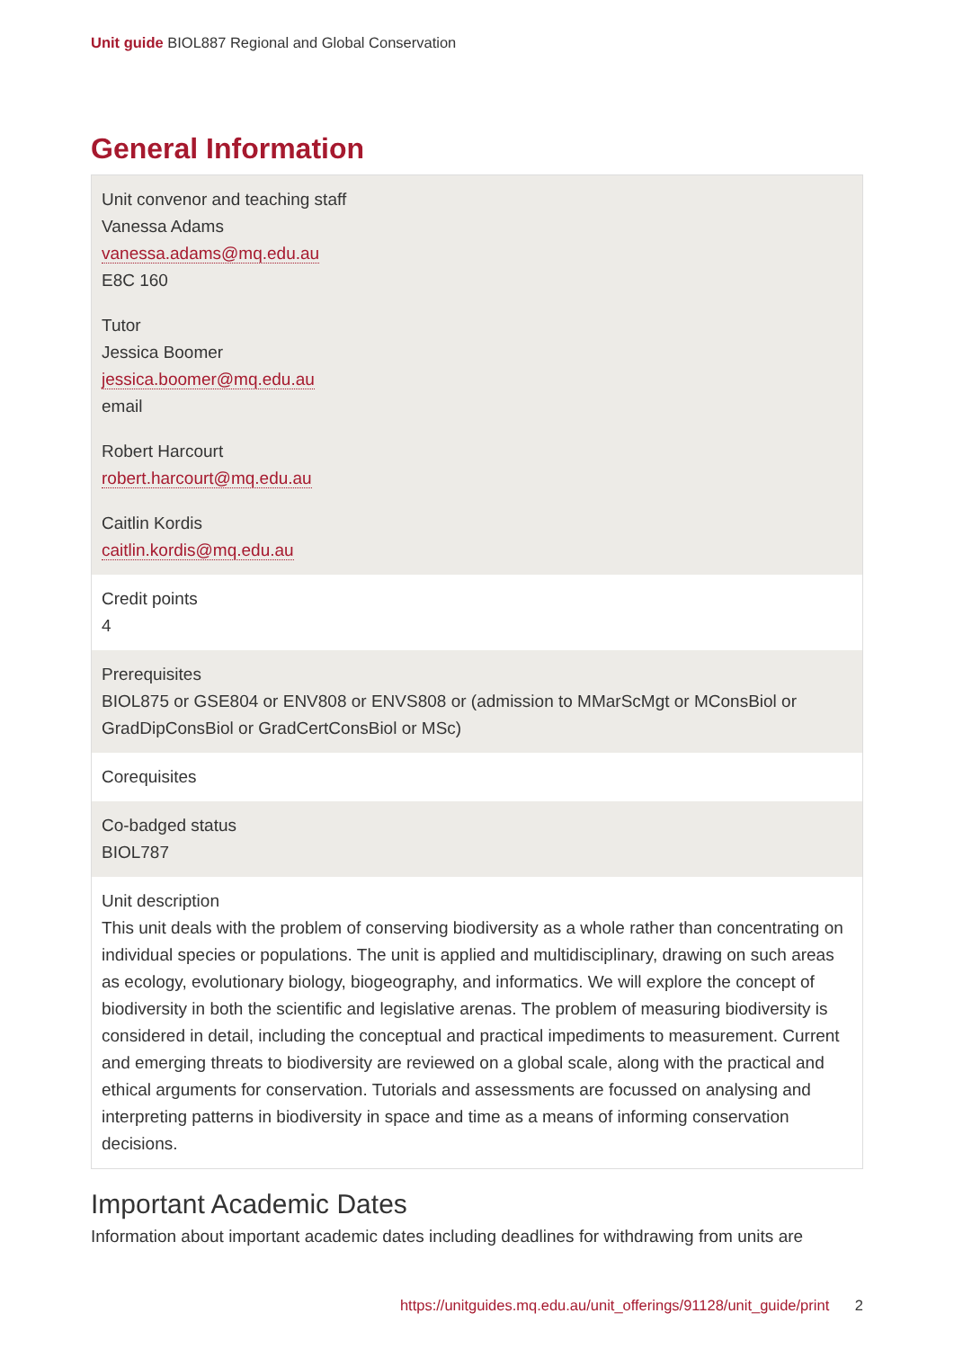Unit guide BIOL887 Regional and Global Conservation
General Information
| Unit convenor and teaching staff Vanessa Adams vanessa.adams@mq.edu.au E8C 160 Tutor Jessica Boomer jessica.boomer@mq.edu.au email Robert Harcourt robert.harcourt@mq.edu.au Caitlin Kordis caitlin.kordis@mq.edu.au |
| Credit points 4 |
| Prerequisites BIOL875 or GSE804 or ENV808 or ENVS808 or (admission to MMarScMgt or MConsBiol or GradDipConsBiol or GradCertConsBiol or MSc) |
| Corequisites |
| Co-badged status BIOL787 |
| Unit description This unit deals with the problem of conserving biodiversity as a whole rather than concentrating on individual species or populations. The unit is applied and multidisciplinary, drawing on such areas as ecology, evolutionary biology, biogeography, and informatics. We will explore the concept of biodiversity in both the scientific and legislative arenas. The problem of measuring biodiversity is considered in detail, including the conceptual and practical impediments to measurement. Current and emerging threats to biodiversity are reviewed on a global scale, along with the practical and ethical arguments for conservation. Tutorials and assessments are focussed on analysing and interpreting patterns in biodiversity in space and time as a means of informing conservation decisions. |
Important Academic Dates
Information about important academic dates including deadlines for withdrawing from units are
https://unitguides.mq.edu.au/unit_offerings/91128/unit_guide/print 2